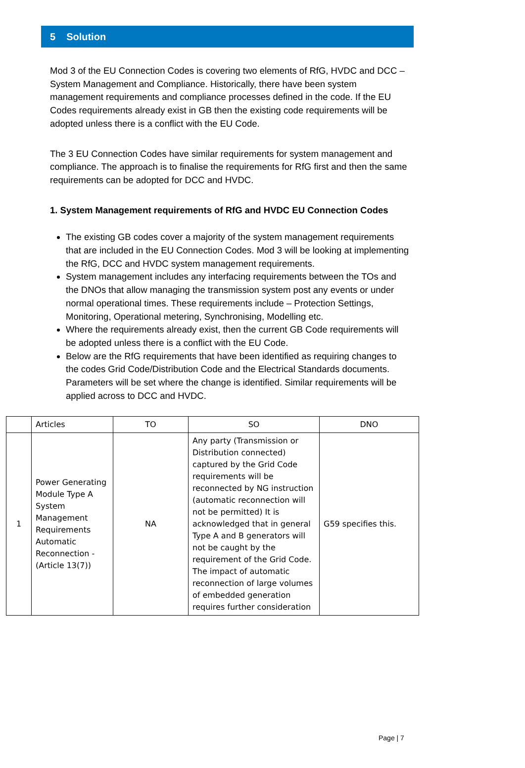5 Solution
Mod 3 of the EU Connection Codes is covering two elements of RfG, HVDC and DCC – System Management and Compliance. Historically, there have been system management requirements and compliance processes defined in the code. If the EU Codes requirements already exist in GB then the existing code requirements will be adopted unless there is a conflict with the EU Code.
The 3 EU Connection Codes have similar requirements for system management and compliance. The approach is to finalise the requirements for RfG first and then the same requirements can be adopted for DCC and HVDC.
1. System Management requirements of RfG and HVDC EU Connection Codes
The existing GB codes cover a majority of the system management requirements that are included in the EU Connection Codes. Mod 3 will be looking at implementing the RfG, DCC and HVDC system management requirements.
System management includes any interfacing requirements between the TOs and the DNOs that allow managing the transmission system post any events or under normal operational times. These requirements include – Protection Settings, Monitoring, Operational metering, Synchronising, Modelling etc.
Where the requirements already exist, then the current GB Code requirements will be adopted unless there is a conflict with the EU Code.
Below are the RfG requirements that have been identified as requiring changes to the codes Grid Code/Distribution Code and the Electrical Standards documents. Parameters will be set where the change is identified. Similar requirements will be applied across to DCC and HVDC.
| | Articles | TO | SO | DNO |
| --- | --- | --- | --- | --- |
| 1 | Power Generating Module Type A System Management Requirements Automatic Reconnection - (Article 13(7)) | NA | Any party (Transmission or Distribution connected) captured by the Grid Code requirements will be reconnected by NG instruction (automatic reconnection will not be permitted) It is acknowledged that in general Type A and B generators will not be caught by the requirement of the Grid Code. The impact of automatic reconnection of large volumes of embedded generation requires further consideration | G59 specifies this. |
Page | 7